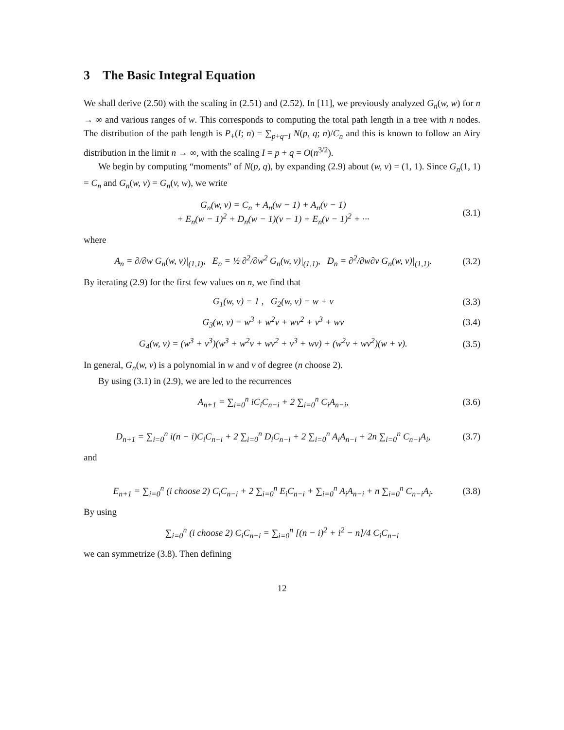3 The Basic Integral Equation
We shall derive (2.50) with the scaling in (2.51) and (2.52). In [11], we previously analyzed G<sub>n</sub>(w, w) for n → ∞ and various ranges of w. This corresponds to computing the total path length in a tree with n nodes. The distribution of the path length is P<sub>+</sub>(I; n) = ∑<sub>p+q=I</sub> N(p, q; n)/C<sub>n</sub> and this is known to follow an Airy distribution in the limit n → ∞, with the scaling I = p + q = O(n<sup>3/2</sup>).
We begin by computing “moments” of N(p, q), by expanding (2.9) about (w, v) = (1, 1). Since G<sub>n</sub>(1, 1) = C<sub>n</sub> and G<sub>n</sub>(w, v) = G<sub>n</sub>(v, w), we write
G<sub>n</sub>(w, v) = C<sub>n</sub> + A<sub>n</sub>(w − 1) + A<sub>n</sub>(v − 1)
+ E<sub>n</sub>(w − 1)<sup>2</sup> + D<sub>n</sub>(w − 1)(v − 1) + E<sub>n</sub>(v − 1)<sup>2</sup> + ··· (3.1)
where
A<sub>n</sub> = ∂/∂w G<sub>n</sub>(w, v)|<sub>(1,1)</sub>, E<sub>n</sub> = ½ ∂<sup>2</sup>/∂w<sup>2</sup> G<sub>n</sub>(w, v)|<sub>(1,1)</sub>, D<sub>n</sub> = ∂<sup>2</sup>/∂w∂v G<sub>n</sub>(w, v)|<sub>(1,1)</sub>. (3.2)
By iterating (2.9) for the first few values on n, we find that
G<sub>1</sub>(w, v) = 1 , G<sub>2</sub>(w, v) = w + v (3.3)
G<sub>3</sub>(w, v) = w<sup>3</sup> + w<sup>2</sup>v + wv<sup>2</sup> + v<sup>3</sup> + wv (3.4)
G<sub>4</sub>(w, v) = (w<sup>3</sup> + v<sup>3</sup>)(w<sup>3</sup> + w<sup>2</sup>v + wv<sup>2</sup> + v<sup>3</sup> + wv) + (w<sup>2</sup>v + wv<sup>2</sup>)(w + v). (3.5)
In general, G<sub>n</sub>(w, v) is a polynomial in w and v of degree (n choose 2).
By using (3.1) in (2.9), we are led to the recurrences
A<sub>n+1</sub> = ∑<sub>i=0</sub><sup>n</sup> iC<sub>i</sub>C<sub>n−i</sub> + 2 ∑<sub>i=0</sub><sup>n</sup> C<sub>i</sub>A<sub>n−i</sub>, (3.6)
D<sub>n+1</sub> = ∑<sub>i=0</sub><sup>n</sup> i(n − i)C<sub>i</sub>C<sub>n−i</sub> + 2 ∑<sub>i=0</sub><sup>n</sup> D<sub>i</sub>C<sub>n−i</sub> + 2 ∑<sub>i=0</sub><sup>n</sup> A<sub>i</sub>A<sub>n−i</sub> + 2n ∑<sub>i=0</sub><sup>n</sup> C<sub>n−i</sub>A<sub>i</sub>, (3.7)
and
E<sub>n+1</sub> = ∑<sub>i=0</sub><sup>n</sup> (i choose 2) C<sub>i</sub>C<sub>n−i</sub> + 2 ∑<sub>i=0</sub><sup>n</sup> E<sub>i</sub>C<sub>n−i</sub> + ∑<sub>i=0</sub><sup>n</sup> A<sub>i</sub>A<sub>n−i</sub> + n ∑<sub>i=0</sub><sup>n</sup> C<sub>n−i</sub>A<sub>i</sub>. (3.8)
By using
∑<sub>i=0</sub><sup>n</sup> (i choose 2) C<sub>i</sub>C<sub>n−i</sub> = ∑<sub>i=0</sub><sup>n</sup> [(n − i)<sup>2</sup> + i<sup>2</sup> − n]/4 C<sub>i</sub>C<sub>n−i</sub>
we can symmetrize (3.8). Then defining
12